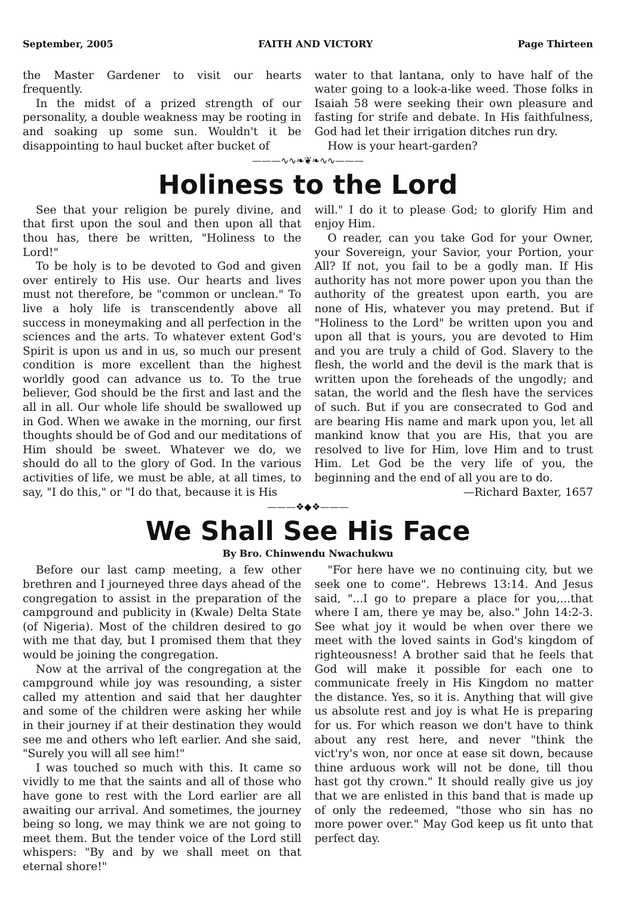September, 2005 FAITH AND VICTORY Page Thirteen
the Master Gardener to visit our hearts frequently.
In the midst of a prized strength of our personality, a double weakness may be rooting in and soaking up some sun. Wouldn't it be disappointing to haul bucket after bucket of
water to that lantana, only to have half of the water going to a look-a-like weed. Those folks in Isaiah 58 were seeking their own pleasure and fasting for strife and debate. In His faithfulness, God had let their irrigation ditches run dry.
How is your heart-garden?
———∿∿❧❦❧∿∿———
Holiness to the Lord
See that your religion be purely divine, and that first upon the soul and then upon all that thou has, there be written, "Holiness to the Lord!"
To be holy is to be devoted to God and given over entirely to His use. Our hearts and lives must not therefore, be "common or unclean." To live a holy life is transcendently above all success in moneymaking and all perfection in the sciences and the arts. To whatever extent God's Spirit is upon us and in us, so much our present condition is more excellent than the highest worldly good can advance us to. To the true believer, God should be the first and last and the all in all. Our whole life should be swallowed up in God. When we awake in the morning, our first thoughts should be of God and our meditations of Him should be sweet. Whatever we do, we should do all to the glory of God. In the various activities of life, we must be able, at all times, to say, "I do this," or "I do that, because it is His
will." I do it to please God; to glorify Him and enjoy Him.
O reader, can you take God for your Owner, your Sovereign, your Savior, your Portion, your All? If not, you fail to be a godly man. If His authority has not more power upon you than the authority of the greatest upon earth, you are none of His, whatever you may pretend. But if "Holiness to the Lord" be written upon you and upon all that is yours, you are devoted to Him and you are truly a child of God. Slavery to the flesh, the world and the devil is the mark that is written upon the foreheads of the ungodly; and satan, the world and the flesh have the services of such. But if you are consecrated to God and are bearing His name and mark upon you, let all mankind know that you are His, that you are resolved to live for Him, love Him and to trust Him. Let God be the very life of you, the beginning and the end of all you are to do.
—Richard Baxter, 1657
———❖◆❖———
We Shall See His Face
By Bro. Chinwendu Nwachukwu
Before our last camp meeting, a few other brethren and I journeyed three days ahead of the congregation to assist in the preparation of the campground and publicity in (Kwale) Delta State (of Nigeria). Most of the children desired to go with me that day, but I promised them that they would be joining the congregation.
Now at the arrival of the congregation at the campground while joy was resounding, a sister called my attention and said that her daughter and some of the children were asking her while in their journey if at their destination they would see me and others who left earlier. And she said, "Surely you will all see him!"
I was touched so much with this. It came so vividly to me that the saints and all of those who have gone to rest with the Lord earlier are all awaiting our arrival. And sometimes, the journey being so long, we may think we are not going to meet them. But the tender voice of the Lord still whispers: "By and by we shall meet on that eternal shore!"
"For here have we no continuing city, but we seek one to come". Hebrews 13:14. And Jesus said, "...I go to prepare a place for you,...that where I am, there ye may be, also." John 14:2-3. See what joy it would be when over there we meet with the loved saints in God's kingdom of righteousness! A brother said that he feels that God will make it possible for each one to communicate freely in His Kingdom no matter the distance. Yes, so it is. Anything that will give us absolute rest and joy is what He is preparing for us. For which reason we don't have to think about any rest here, and never "think the vict'ry's won, nor once at ease sit down, because thine arduous work will not be done, till thou hast got thy crown." It should really give us joy that we are enlisted in this band that is made up of only the redeemed, "those who sin has no more power over." May God keep us fit unto that perfect day.